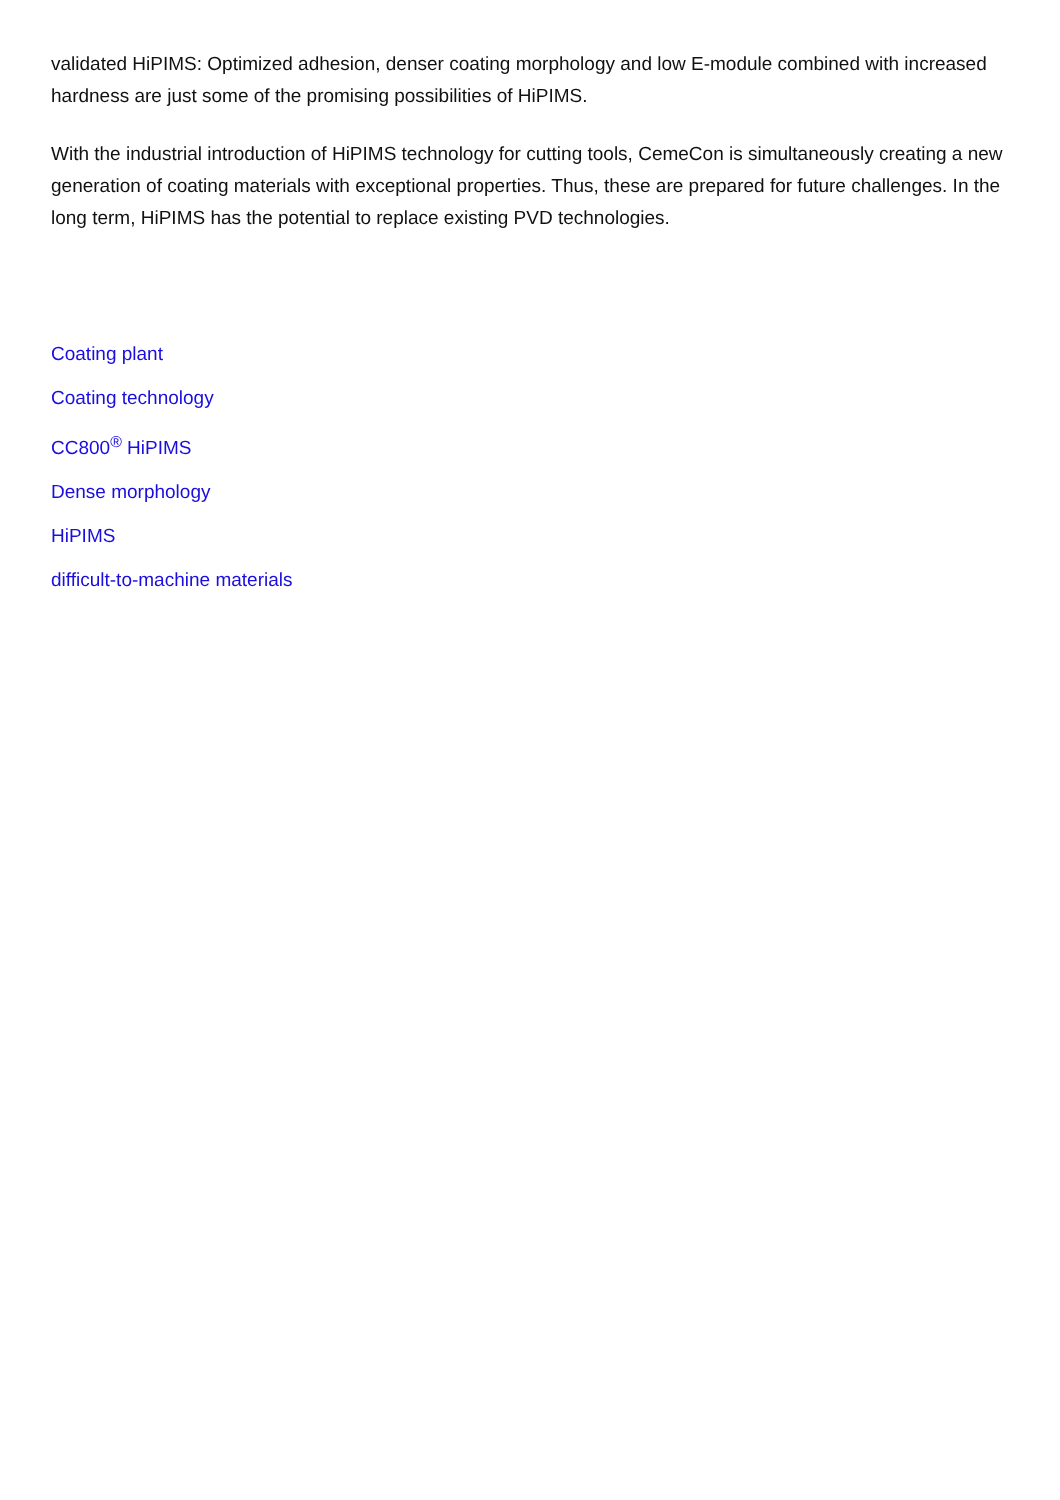validated HiPIMS: Optimized adhesion, denser coating morphology and low E-module combined with increased hardness are just some of the promising possibilities of HiPIMS.
With the industrial introduction of HiPIMS technology for cutting tools, CemeCon is simultaneously creating a new generation of coating materials with exceptional properties. Thus, these are prepared for future challenges. In the long term, HiPIMS has the potential to replace existing PVD technologies.
Coating plant
Coating technology
CC800<sup>®</sup> HiPIMS
Dense morphology
HiPIMS
difficult-to-machine materials